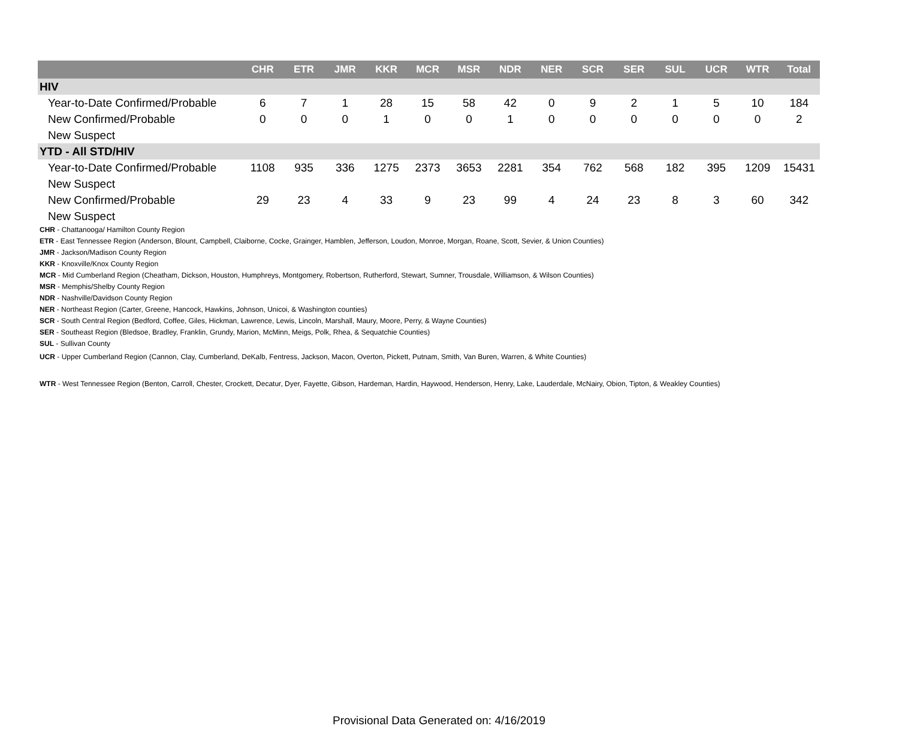| | CHR | ETR | JMR | KKR | MCR | MSR | NDR | NER | SCR | SER | SUL | UCR | WTR | Total |
| --- | --- | --- | --- | --- | --- | --- | --- | --- | --- | --- | --- | --- | --- | --- |
| HIV | | | | | | | | | | | | | | |
| Year-to-Date Confirmed/Probable | 6 | 7 | 1 | 28 | 15 | 58 | 42 | 0 | 9 | 2 | 1 | 5 | 10 | 184 |
| New Confirmed/Probable | 0 | 0 | 0 | 1 | 0 | 0 | 1 | 0 | 0 | 0 | 0 | 0 | 0 | 2 |
| New Suspect | | | | | | | | | | | | | | |
| YTD - All STD/HIV | | | | | | | | | | | | | | |
| Year-to-Date Confirmed/Probable | 1108 | 935 | 336 | 1275 | 2373 | 3653 | 2281 | 354 | 762 | 568 | 182 | 395 | 1209 | 15431 |
| New Suspect | | | | | | | | | | | | | | |
| New Confirmed/Probable | 29 | 23 | 4 | 33 | 9 | 23 | 99 | 4 | 24 | 23 | 8 | 3 | 60 | 342 |
| New Suspect | | | | | | | | | | | | | | |
CHR - Chattanooga/ Hamilton County Region
ETR - East Tennessee Region (Anderson, Blount, Campbell, Claiborne, Cocke, Grainger, Hamblen, Jefferson, Loudon, Monroe, Morgan, Roane, Scott, Sevier, & Union Counties)
JMR - Jackson/Madison County Region
KKR - Knoxville/Knox County Region
MCR - Mid Cumberland Region (Cheatham, Dickson, Houston, Humphreys, Montgomery, Robertson, Rutherford, Stewart, Sumner, Trousdale, Williamson, & Wilson Counties)
MSR - Memphis/Shelby County Region
NDR - Nashville/Davidson County Region
NER - Northeast Region (Carter, Greene, Hancock, Hawkins, Johnson, Unicoi, & Washington counties)
SCR - South Central Region (Bedford, Coffee, Giles, Hickman, Lawrence, Lewis, Lincoln, Marshall, Maury, Moore, Perry, & Wayne Counties)
SER - Southeast Region (Bledsoe, Bradley, Franklin, Grundy, Marion, McMinn, Meigs, Polk, Rhea, & Sequatchie Counties)
SUL - Sullivan County
UCR - Upper Cumberland Region (Cannon, Clay, Cumberland, DeKalb, Fentress, Jackson, Macon, Overton, Pickett, Putnam, Smith, Van Buren, Warren, & White Counties)
WTR - West Tennessee Region (Benton, Carroll, Chester, Crockett, Decatur, Dyer, Fayette, Gibson, Hardeman, Hardin, Haywood, Henderson, Henry, Lake, Lauderdale, McNairy, Obion, Tipton, & Weakley Counties)
Provisional Data Generated on: 4/16/2019